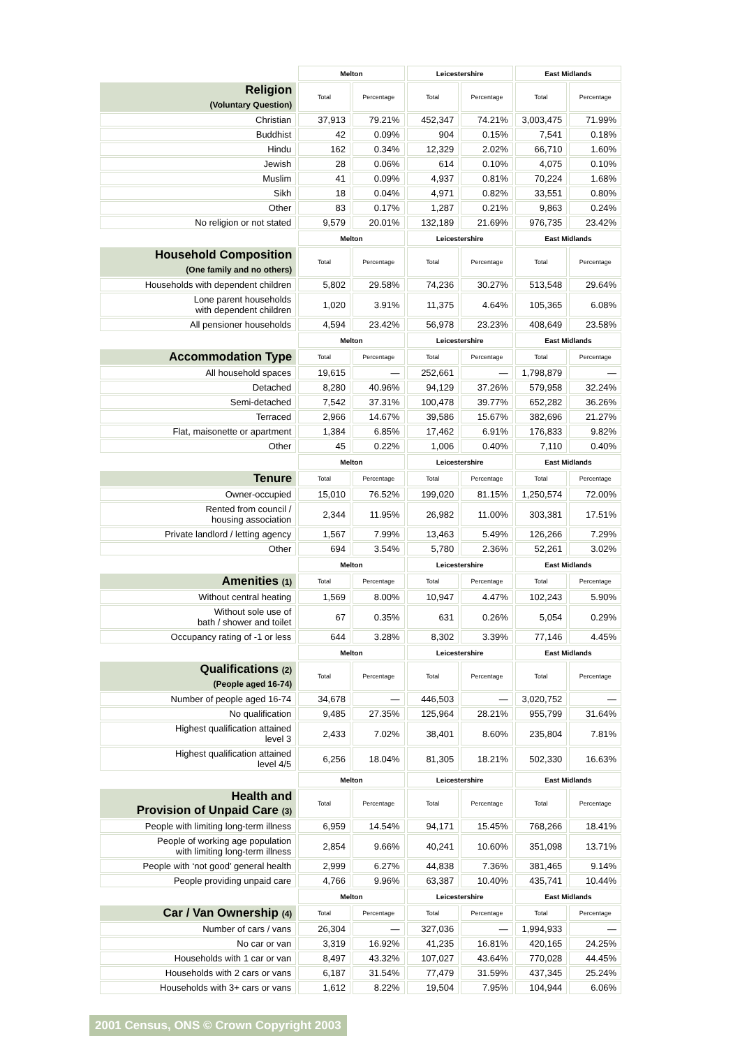| | Melton | | Leicestershire | | East Midlands | |
| Religion (Voluntary Question) | Total | Percentage | Total | Percentage | Total | Percentage |
| Christian | 37,913 | 79.21% | 452,347 | 74.21% | 3,003,475 | 71.99% |
| Buddhist | 42 | 0.09% | 904 | 0.15% | 7,541 | 0.18% |
| Hindu | 162 | 0.34% | 12,329 | 2.02% | 66,710 | 1.60% |
| Jewish | 28 | 0.06% | 614 | 0.10% | 4,075 | 0.10% |
| Muslim | 41 | 0.09% | 4,937 | 0.81% | 70,224 | 1.68% |
| Sikh | 18 | 0.04% | 4,971 | 0.82% | 33,551 | 0.80% |
| Other | 83 | 0.17% | 1,287 | 0.21% | 9,863 | 0.24% |
| No religion or not stated | 9,579 | 20.01% | 132,189 | 21.69% | 976,735 | 23.42% |
| | Melton | | Leicestershire | | East Midlands | |
| Household Composition (One family and no others) | Total | Percentage | Total | Percentage | Total | Percentage |
| Households with dependent children | 5,802 | 29.58% | 74,236 | 30.27% | 513,548 | 29.64% |
| Lone parent households with dependent children | 1,020 | 3.91% | 11,375 | 4.64% | 105,365 | 6.08% |
| All pensioner households | 4,594 | 23.42% | 56,978 | 23.23% | 408,649 | 23.58% |
| | Melton | | Leicestershire | | East Midlands | |
| Accommodation Type | Total | Percentage | Total | Percentage | Total | Percentage |
| All household spaces | 19,615 | — | 252,661 | — | 1,798,879 | — |
| Detached | 8,280 | 40.96% | 94,129 | 37.26% | 579,958 | 32.24% |
| Semi-detached | 7,542 | 37.31% | 100,478 | 39.77% | 652,282 | 36.26% |
| Terraced | 2,966 | 14.67% | 39,586 | 15.67% | 382,696 | 21.27% |
| Flat, maisonette or apartment | 1,384 | 6.85% | 17,462 | 6.91% | 176,833 | 9.82% |
| Other | 45 | 0.22% | 1,006 | 0.40% | 7,110 | 0.40% |
| | Melton | | Leicestershire | | East Midlands | |
| Tenure | Total | Percentage | Total | Percentage | Total | Percentage |
| Owner-occupied | 15,010 | 76.52% | 199,020 | 81.15% | 1,250,574 | 72.00% |
| Rented from council / housing association | 2,344 | 11.95% | 26,982 | 11.00% | 303,381 | 17.51% |
| Private landlord / letting agency | 1,567 | 7.99% | 13,463 | 5.49% | 126,266 | 7.29% |
| Other | 694 | 3.54% | 5,780 | 2.36% | 52,261 | 3.02% |
| | Melton | | Leicestershire | | East Midlands | |
| Amenities (1) | Total | Percentage | Total | Percentage | Total | Percentage |
| Without central heating | 1,569 | 8.00% | 10,947 | 4.47% | 102,243 | 5.90% |
| Without sole use of bath / shower and toilet | 67 | 0.35% | 631 | 0.26% | 5,054 | 0.29% |
| Occupancy rating of -1 or less | 644 | 3.28% | 8,302 | 3.39% | 77,146 | 4.45% |
| | Melton | | Leicestershire | | East Midlands | |
| Qualifications (2) (People aged 16-74) | Total | Percentage | Total | Percentage | Total | Percentage |
| Number of people aged 16-74 | 34,678 | — | 446,503 | — | 3,020,752 | — |
| No qualification | 9,485 | 27.35% | 125,964 | 28.21% | 955,799 | 31.64% |
| Highest qualification attained level 3 | 2,433 | 7.02% | 38,401 | 8.60% | 235,804 | 7.81% |
| Highest qualification attained level 4/5 | 6,256 | 18.04% | 81,305 | 18.21% | 502,330 | 16.63% |
| | Melton | | Leicestershire | | East Midlands | |
| Health and Provision of Unpaid Care (3) | Total | Percentage | Total | Percentage | Total | Percentage |
| People with limiting long-term illness | 6,959 | 14.54% | 94,171 | 15.45% | 768,266 | 18.41% |
| People of working age population with limiting long-term illness | 2,854 | 9.66% | 40,241 | 10.60% | 351,098 | 13.71% |
| People with ‘not good’ general health | 2,999 | 6.27% | 44,838 | 7.36% | 381,465 | 9.14% |
| People providing unpaid care | 4,766 | 9.96% | 63,387 | 10.40% | 435,741 | 10.44% |
| | Melton | | Leicestershire | | East Midlands | |
| Car / Van Ownership (4) | Total | Percentage | Total | Percentage | Total | Percentage |
| Number of cars / vans | 26,304 | — | 327,036 | — | 1,994,933 | — |
| No car or van | 3,319 | 16.92% | 41,235 | 16.81% | 420,165 | 24.25% |
| Households with 1 car or van | 8,497 | 43.32% | 107,027 | 43.64% | 770,028 | 44.45% |
| Households with 2 cars or vans | 6,187 | 31.54% | 77,479 | 31.59% | 437,345 | 25.24% |
| Households with 3+ cars or vans | 1,612 | 8.22% | 19,504 | 7.95% | 104,944 | 6.06% |
2001 Census, ONS © Crown Copyright 2003